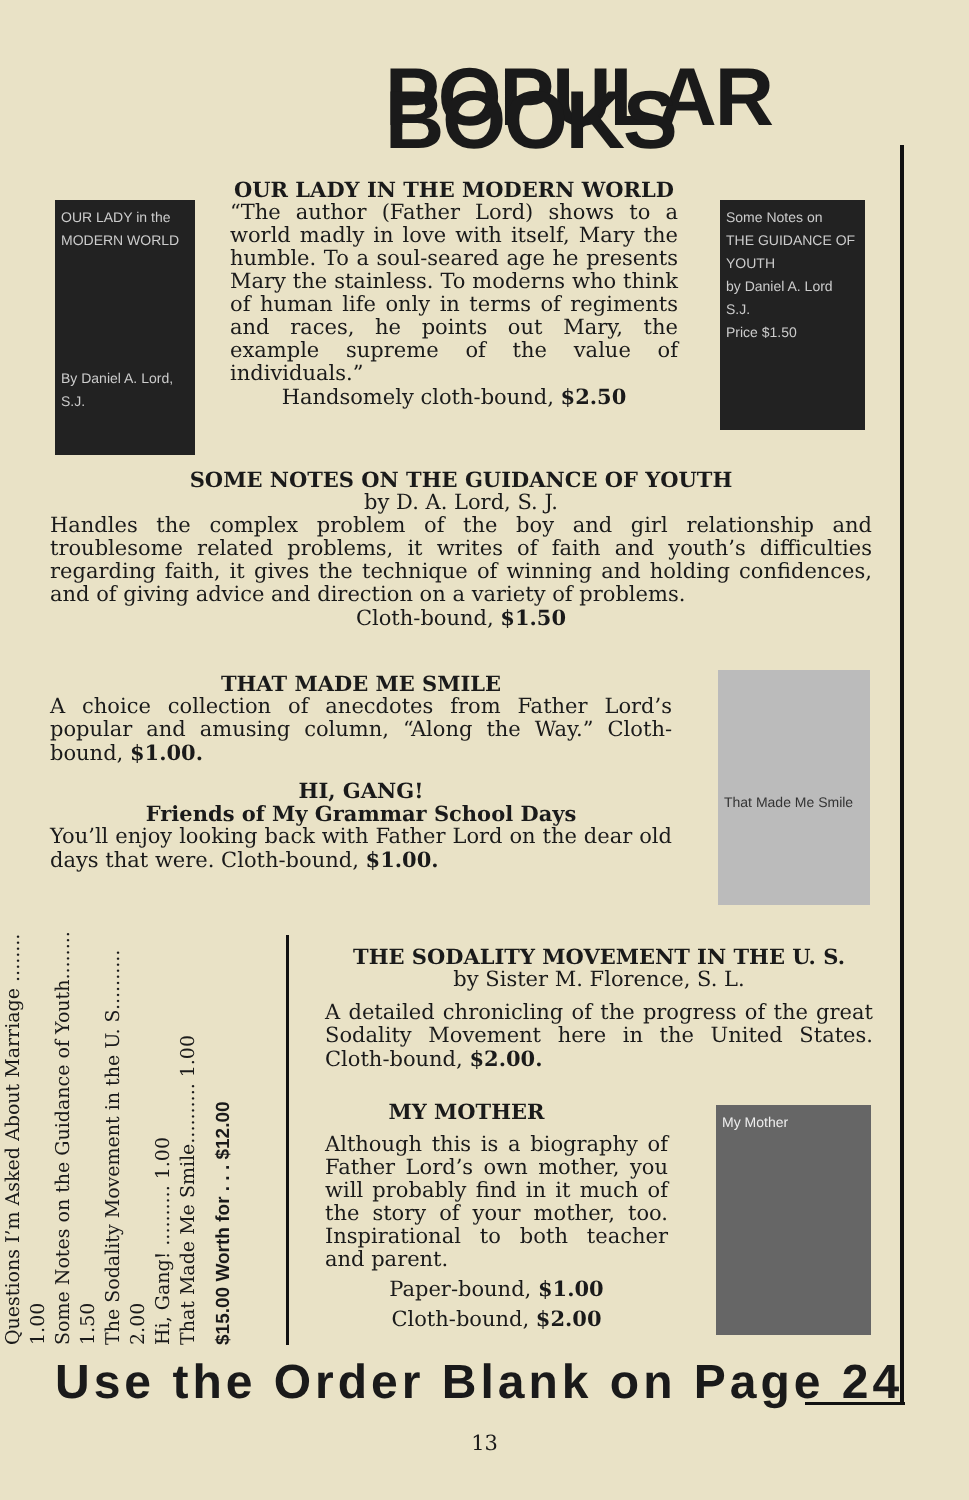POPULAR BOOKS
OUR LADY in the MODERN WORLD
By Daniel A. Lord, S.J.
Some Notes on
THE GUIDANCE OF YOUTH
by Daniel A. Lord S.J.
Price $1.50
OUR LADY IN THE MODERN WORLD
“The author (Father Lord) shows to a world madly in love with itself, Mary the humble. To a soul-seared age he presents Mary the stainless. To moderns who think of human life only in terms of regiments and races, he points out Mary, the example supreme of the value of individuals.”
Handsomely cloth-bound, $2.50
SOME NOTES ON THE GUIDANCE OF YOUTH
by D. A. Lord, S. J.
Handles the complex problem of the boy and girl relationship and troublesome related problems, it writes of faith and youth’s difficulties regarding faith, it gives the technique of winning and holding confidences, and of giving advice and direction on a variety of problems.
Cloth-bound, $1.50
That Made Me Smile
THAT MADE ME SMILE
A choice collection of anecdotes from Father Lord’s popular and amusing column, “Along the Way.” Cloth-bound, $1.00.
HI, GANG!
Friends of My Grammar School Days
You’ll enjoy looking back with Father Lord on the dear old days that were. Cloth-bound, $1.00.
Questions I’m Asked About Marriage ........ 1.00
Some Notes on the Guidance of Youth........ 1.50
The Sodality Movement in the U. S.......... 2.00
Hi, Gang! .......... 1.00
That Made Me Smile.......... 1.00
$15.00 Worth for . . . $12.00
My Mother
THE SODALITY MOVEMENT IN THE U. S.
by Sister M. Florence, S. L.
A detailed chronicling of the progress of the great Sodality Movement here in the United States. Cloth-bound, $2.00.
MY MOTHER
Although this is a biography of Father Lord’s own mother, you will probably find in it much of the story of your mother, too. Inspirational to both teacher and parent.
Paper-bound, $1.00
Cloth-bound, $2.00
Use the Order Blank on Page 24
13